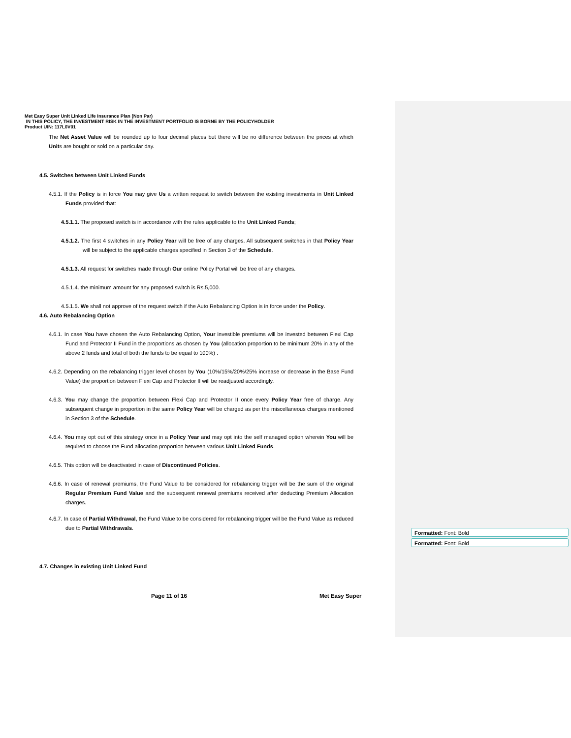Met Easy Super Unit Linked Life Insurance Plan (Non Par)
IN THIS POLICY, THE INVESTMENT RISK IN THE INVESTMENT PORTFOLIO IS BORNE BY THE POLICYHOLDER
Product UIN: 117L0V01
The Net Asset Value will be rounded up to four decimal places but there will be no difference between the prices at which Units are bought or sold on a particular day.
4.5. Switches between Unit Linked Funds
4.5.1. If the Policy is in force You may give Us a written request to switch between the existing investments in Unit Linked Funds provided that:
4.5.1.1. The proposed switch is in accordance with the rules applicable to the Unit Linked Funds;
4.5.1.2. The first 4 switches in any Policy Year will be free of any charges. All subsequent switches in that Policy Year will be subject to the applicable charges specified in Section 3 of the Schedule.
4.5.1.3. All request for switches made through Our online Policy Portal will be free of any charges.
4.5.1.4. the minimum amount for any proposed switch is Rs.5,000.
4.5.1.5. We shall not approve of the request switch if the Auto Rebalancing Option is in force under the Policy.
4.6. Auto Rebalancing Option
4.6.1. In case You have chosen the Auto Rebalancing Option, Your investible premiums will be invested between Flexi Cap Fund and Protector II Fund in the proportions as chosen by You (allocation proportion to be minimum 20% in any of the above 2 funds and total of both the funds to be equal to 100%) .
4.6.2. Depending on the rebalancing trigger level chosen by You (10%/15%/20%/25% increase or decrease in the Base Fund Value) the proportion between Flexi Cap and Protector II will be readjusted accordingly.
4.6.3. You may change the proportion between Flexi Cap and Protector II once every Policy Year free of charge. Any subsequent change in proportion in the same Policy Year will be charged as per the miscellaneous charges mentioned in Section 3 of the Schedule.
4.6.4. You may opt out of this strategy once in a Policy Year and may opt into the self managed option wherein You will be required to choose the Fund allocation proportion between various Unit Linked Funds.
4.6.5. This option will be deactivated in case of Discontinued Policies.
4.6.6. In case of renewal premiums, the Fund Value to be considered for rebalancing trigger will be the sum of the original Regular Premium Fund Value and the subsequent renewal premiums received after deducting Premium Allocation charges.
4.6.7. In case of Partial Withdrawal, the Fund Value to be considered for rebalancing trigger will be the Fund Value as reduced due to Partial Withdrawals.
4.7. Changes in existing Unit Linked Fund
Page 11 of 16 Met Easy Super
Formatted: Font: Bold
Formatted: Font: Bold